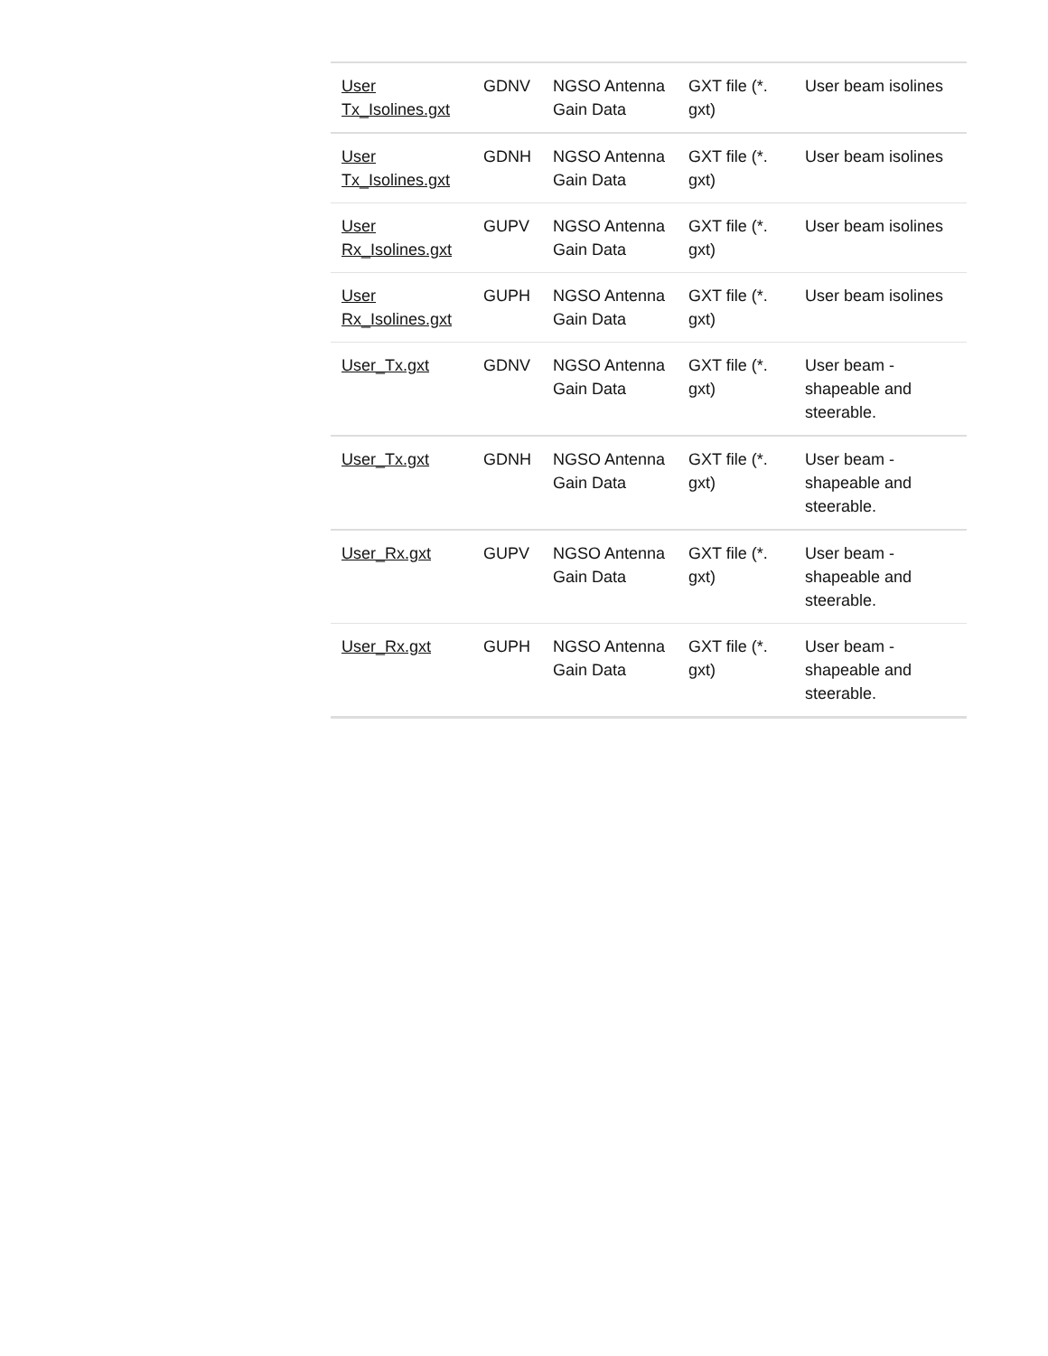| User Tx_Isolines.gxt | GDNV | NGSO Antenna Gain Data | GXT file (*. gxt) | User beam isolines |
| User Tx_Isolines.gxt | GDNH | NGSO Antenna Gain Data | GXT file (*. gxt) | User beam isolines |
| User Rx_Isolines.gxt | GUPV | NGSO Antenna Gain Data | GXT file (*. gxt) | User beam isolines |
| User Rx_Isolines.gxt | GUPH | NGSO Antenna Gain Data | GXT file (*. gxt) | User beam isolines |
| User_Tx.gxt | GDNV | NGSO Antenna Gain Data | GXT file (*. gxt) | User beam - shapeable and steerable. |
| User_Tx.gxt | GDNH | NGSO Antenna Gain Data | GXT file (*. gxt) | User beam - shapeable and steerable. |
| User_Rx.gxt | GUPV | NGSO Antenna Gain Data | GXT file (*. gxt) | User beam - shapeable and steerable. |
| User_Rx.gxt | GUPH | NGSO Antenna Gain Data | GXT file (*. gxt) | User beam - shapeable and steerable. |